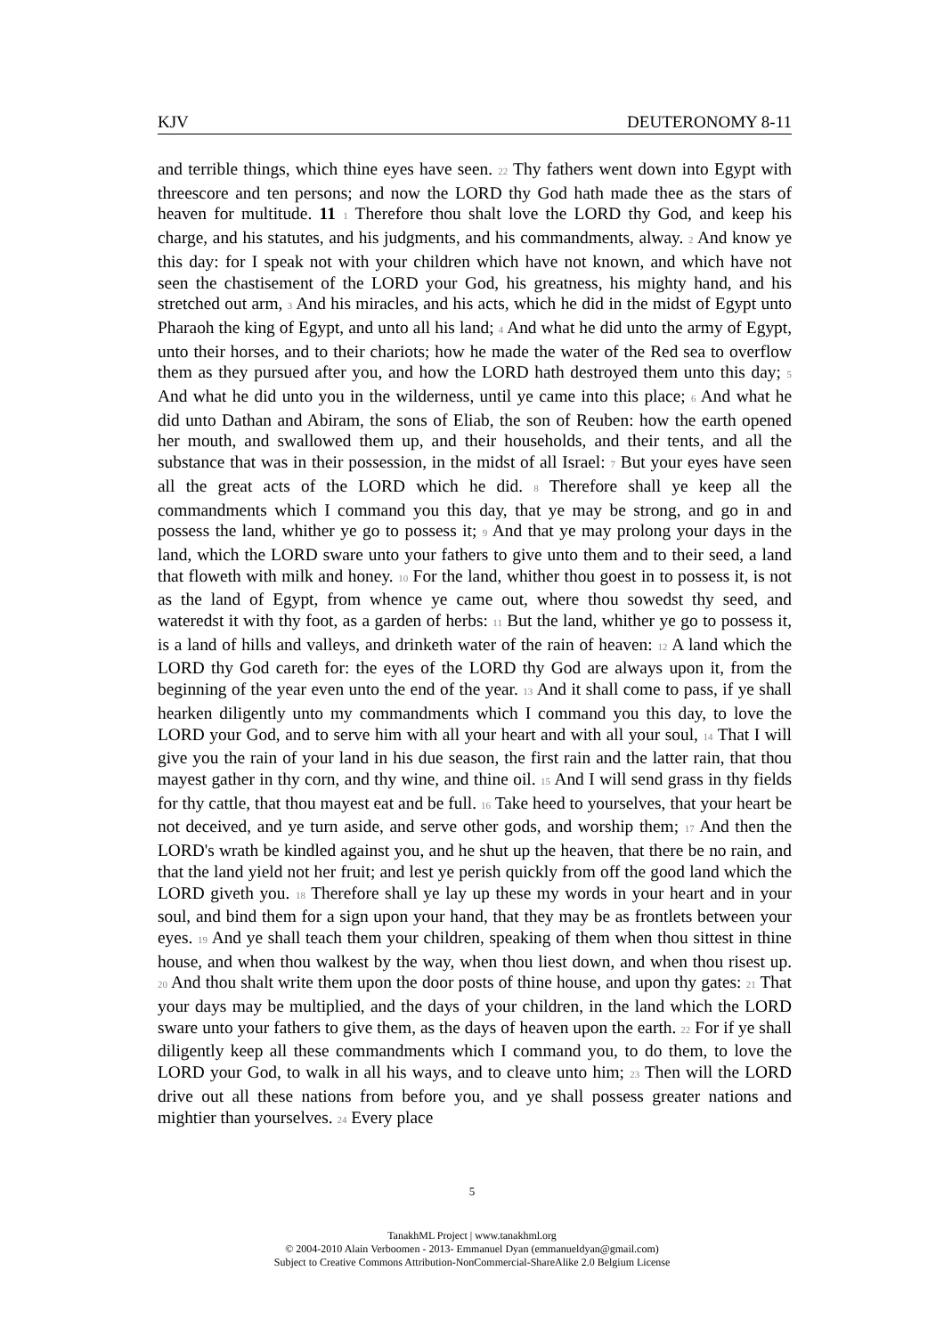KJV DEUTERONOMY 8-11
and terrible things, which thine eyes have seen. 22 Thy fathers went down into Egypt with threescore and ten persons; and now the LORD thy God hath made thee as the stars of heaven for multitude. 11 1 Therefore thou shalt love the LORD thy God, and keep his charge, and his statutes, and his judgments, and his commandments, alway. 2 And know ye this day: for I speak not with your children which have not known, and which have not seen the chastisement of the LORD your God, his greatness, his mighty hand, and his stretched out arm, 3 And his miracles, and his acts, which he did in the midst of Egypt unto Pharaoh the king of Egypt, and unto all his land; 4 And what he did unto the army of Egypt, unto their horses, and to their chariots; how he made the water of the Red sea to overflow them as they pursued after you, and how the LORD hath destroyed them unto this day; 5 And what he did unto you in the wilderness, until ye came into this place; 6 And what he did unto Dathan and Abiram, the sons of Eliab, the son of Reuben: how the earth opened her mouth, and swallowed them up, and their households, and their tents, and all the substance that was in their possession, in the midst of all Israel: 7 But your eyes have seen all the great acts of the LORD which he did. 8 Therefore shall ye keep all the commandments which I command you this day, that ye may be strong, and go in and possess the land, whither ye go to possess it; 9 And that ye may prolong your days in the land, which the LORD sware unto your fathers to give unto them and to their seed, a land that floweth with milk and honey. 10 For the land, whither thou goest in to possess it, is not as the land of Egypt, from whence ye came out, where thou sowedst thy seed, and wateredst it with thy foot, as a garden of herbs: 11 But the land, whither ye go to possess it, is a land of hills and valleys, and drinketh water of the rain of heaven: 12 A land which the LORD thy God careth for: the eyes of the LORD thy God are always upon it, from the beginning of the year even unto the end of the year. 13 And it shall come to pass, if ye shall hearken diligently unto my commandments which I command you this day, to love the LORD your God, and to serve him with all your heart and with all your soul, 14 That I will give you the rain of your land in his due season, the first rain and the latter rain, that thou mayest gather in thy corn, and thy wine, and thine oil. 15 And I will send grass in thy fields for thy cattle, that thou mayest eat and be full. 16 Take heed to yourselves, that your heart be not deceived, and ye turn aside, and serve other gods, and worship them; 17 And then the LORD's wrath be kindled against you, and he shut up the heaven, that there be no rain, and that the land yield not her fruit; and lest ye perish quickly from off the good land which the LORD giveth you. 18 Therefore shall ye lay up these my words in your heart and in your soul, and bind them for a sign upon your hand, that they may be as frontlets between your eyes. 19 And ye shall teach them your children, speaking of them when thou sittest in thine house, and when thou walkest by the way, when thou liest down, and when thou risest up. 20 And thou shalt write them upon the door posts of thine house, and upon thy gates: 21 That your days may be multiplied, and the days of your children, in the land which the LORD sware unto your fathers to give them, as the days of heaven upon the earth. 22 For if ye shall diligently keep all these commandments which I command you, to do them, to love the LORD your God, to walk in all his ways, and to cleave unto him; 23 Then will the LORD drive out all these nations from before you, and ye shall possess greater nations and mightier than yourselves. 24 Every place
5
TanakhML Project | www.tanakhml.org
© 2004-2010 Alain Verboomen - 2013- Emmanuel Dyan (emmanueldyan@gmail.com)
Subject to Creative Commons Attribution-NonCommercial-ShareAlike 2.0 Belgium License